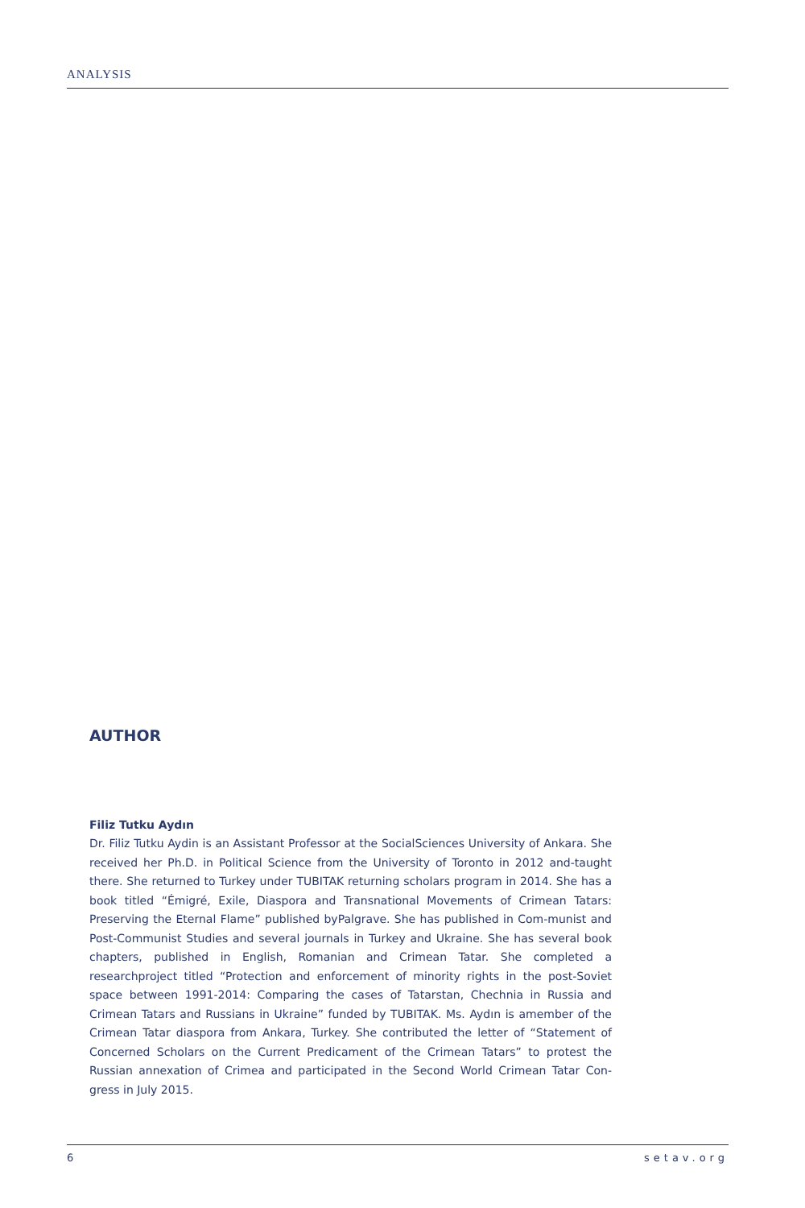ANALYSIS
AUTHOR
Filiz Tutku Aydın
Dr. Filiz Tutku Aydin is an Assistant Professor at the SocialSciences University of Ankara. She received her Ph.D. in Political Science from the University of Toronto in 2012 and-taught there. She returned to Turkey under TUBITAK returning scholars program in 2014. She has a book titled “Émigré, Exile, Diaspora and Transnational Movements of Crimean Tatars: Preserving the Eternal Flame” published byPalgrave. She has published in Com-munist and Post-Communist Studies and several journals in Turkey and Ukraine. She has several book chapters, published in English, Romanian and Crimean Tatar. She completed a researchproject titled “Protection and enforcement of minority rights in the post-Soviet space between 1991-2014: Comparing the cases of Tatarstan, Chechnia in Russia and Crimean Tatars and Russians in Ukraine” funded by TUBITAK. Ms. Aydın is amember of the Crimean Tatar diaspora from Ankara, Turkey. She contributed the letter of “Statement of Concerned Scholars on the Current Predicament of the Crimean Tatars” to protest the Russian annexation of Crimea and participated in the Second World Crimean Tatar Con-gress in July 2015.
6 setav.org